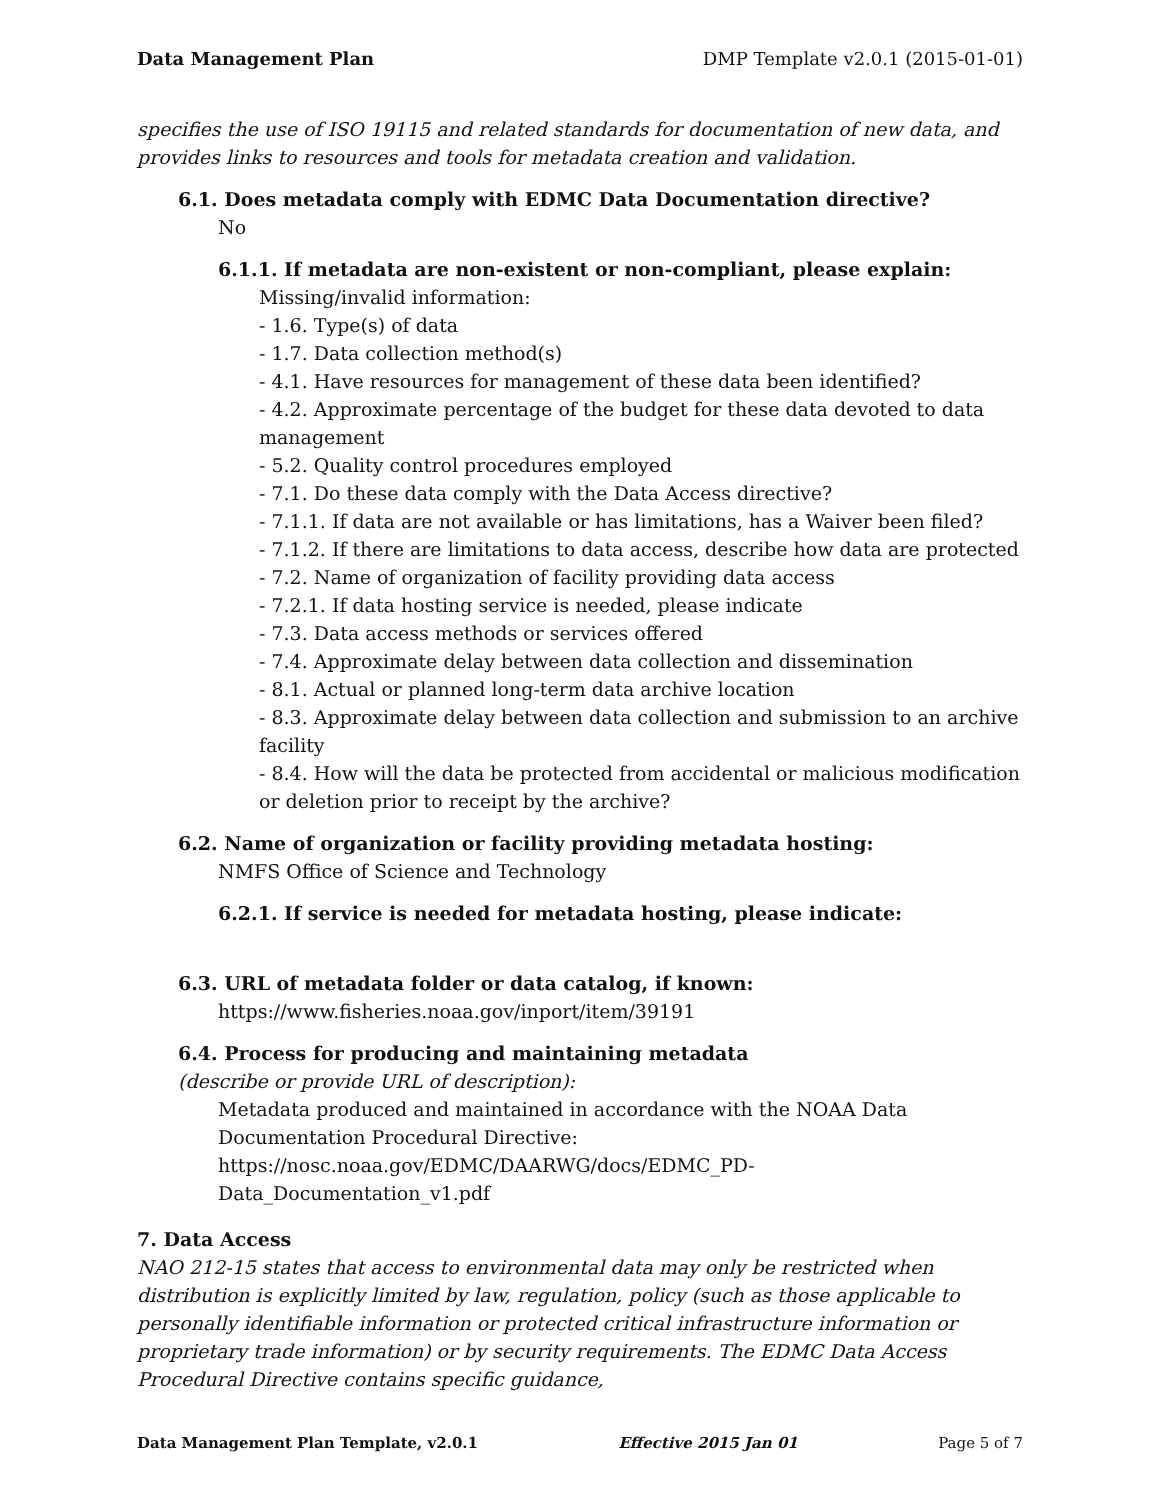Data Management Plan DMP Template v2.0.1 (2015-01-01)
specifies the use of ISO 19115 and related standards for documentation of new data, and provides links to resources and tools for metadata creation and validation.
6.1. Does metadata comply with EDMC Data Documentation directive?
No
6.1.1. If metadata are non-existent or non-compliant, please explain:
Missing/invalid information:
- 1.6. Type(s) of data
- 1.7. Data collection method(s)
- 4.1. Have resources for management of these data been identified?
- 4.2. Approximate percentage of the budget for these data devoted to data management
- 5.2. Quality control procedures employed
- 7.1. Do these data comply with the Data Access directive?
- 7.1.1. If data are not available or has limitations, has a Waiver been filed?
- 7.1.2. If there are limitations to data access, describe how data are protected
- 7.2. Name of organization of facility providing data access
- 7.2.1. If data hosting service is needed, please indicate
- 7.3. Data access methods or services offered
- 7.4. Approximate delay between data collection and dissemination
- 8.1. Actual or planned long-term data archive location
- 8.3. Approximate delay between data collection and submission to an archive facility
- 8.4. How will the data be protected from accidental or malicious modification or deletion prior to receipt by the archive?
6.2. Name of organization or facility providing metadata hosting:
NMFS Office of Science and Technology
6.2.1. If service is needed for metadata hosting, please indicate:
6.3. URL of metadata folder or data catalog, if known:
https://www.fisheries.noaa.gov/inport/item/39191
6.4. Process for producing and maintaining metadata
(describe or provide URL of description):
Metadata produced and maintained in accordance with the NOAA Data Documentation Procedural Directive: https://nosc.noaa.gov/EDMC/DAARWG/docs/EDMC_PD-Data_Documentation_v1.pdf
7. Data Access
NAO 212-15 states that access to environmental data may only be restricted when distribution is explicitly limited by law, regulation, policy (such as those applicable to personally identifiable information or protected critical infrastructure information or proprietary trade information) or by security requirements. The EDMC Data Access Procedural Directive contains specific guidance,
Data Management Plan Template, v2.0.1 Effective 2015 Jan 01 Page 5 of 7